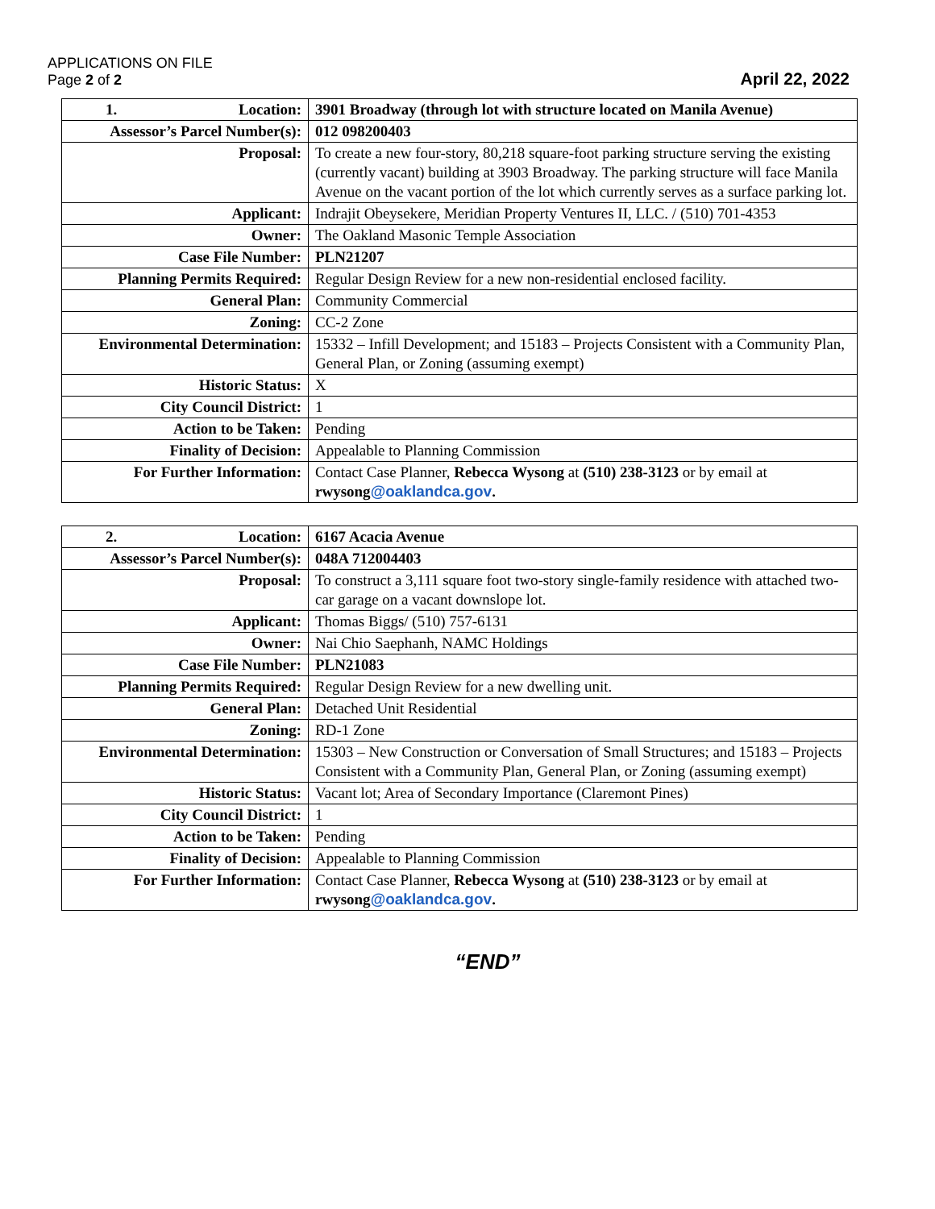APPLICATIONS ON FILE
Page 2 of 2
April 22, 2022
| 1. Location: | 3901 Broadway (through lot with structure located on Manila Avenue) |
| Assessor’s Parcel Number(s): | 012 098200403 |
| Proposal: | To create a new four-story, 80,218 square-foot parking structure serving the existing (currently vacant) building at 3903 Broadway. The parking structure will face Manila Avenue on the vacant portion of the lot which currently serves as a surface parking lot. |
| Applicant: | Indrajit Obeysekere, Meridian Property Ventures II, LLC. / (510) 701-4353 |
| Owner: | The Oakland Masonic Temple Association |
| Case File Number: | PLN21207 |
| Planning Permits Required: | Regular Design Review for a new non-residential enclosed facility. |
| General Plan: | Community Commercial |
| Zoning: | CC-2 Zone |
| Environmental Determination: | 15332 – Infill Development; and 15183 – Projects Consistent with a Community Plan, General Plan, or Zoning (assuming exempt) |
| Historic Status: | X |
| City Council District: | 1 |
| Action to be Taken: | Pending |
| Finality of Decision: | Appealable to Planning Commission |
| For Further Information: | Contact Case Planner, Rebecca Wysong at (510) 238-3123 or by email at rwysong @oaklandca.gov . |
| 2. Location: | 6167 Acacia Avenue |
| Assessor’s Parcel Number(s): | 048A 712004403 |
| Proposal: | To construct a 3,111 square foot two-story single-family residence with attached two-car garage on a vacant downslope lot. |
| Applicant: | Thomas Biggs/ (510) 757-6131 |
| Owner: | Nai Chio Saephanh, NAMC Holdings |
| Case File Number: | PLN21083 |
| Planning Permits Required: | Regular Design Review for a new dwelling unit. |
| General Plan: | Detached Unit Residential |
| Zoning: | RD-1 Zone |
| Environmental Determination: | 15303 – New Construction or Conversation of Small Structures; and 15183 – Projects Consistent with a Community Plan, General Plan, or Zoning (assuming exempt) |
| Historic Status: | Vacant lot; Area of Secondary Importance (Claremont Pines) |
| City Council District: | 1 |
| Action to be Taken: | Pending |
| Finality of Decision: | Appealable to Planning Commission |
| For Further Information: | Contact Case Planner, Rebecca Wysong at (510) 238-3123 or by email at rwysong @oaklandca.gov . |
“END”